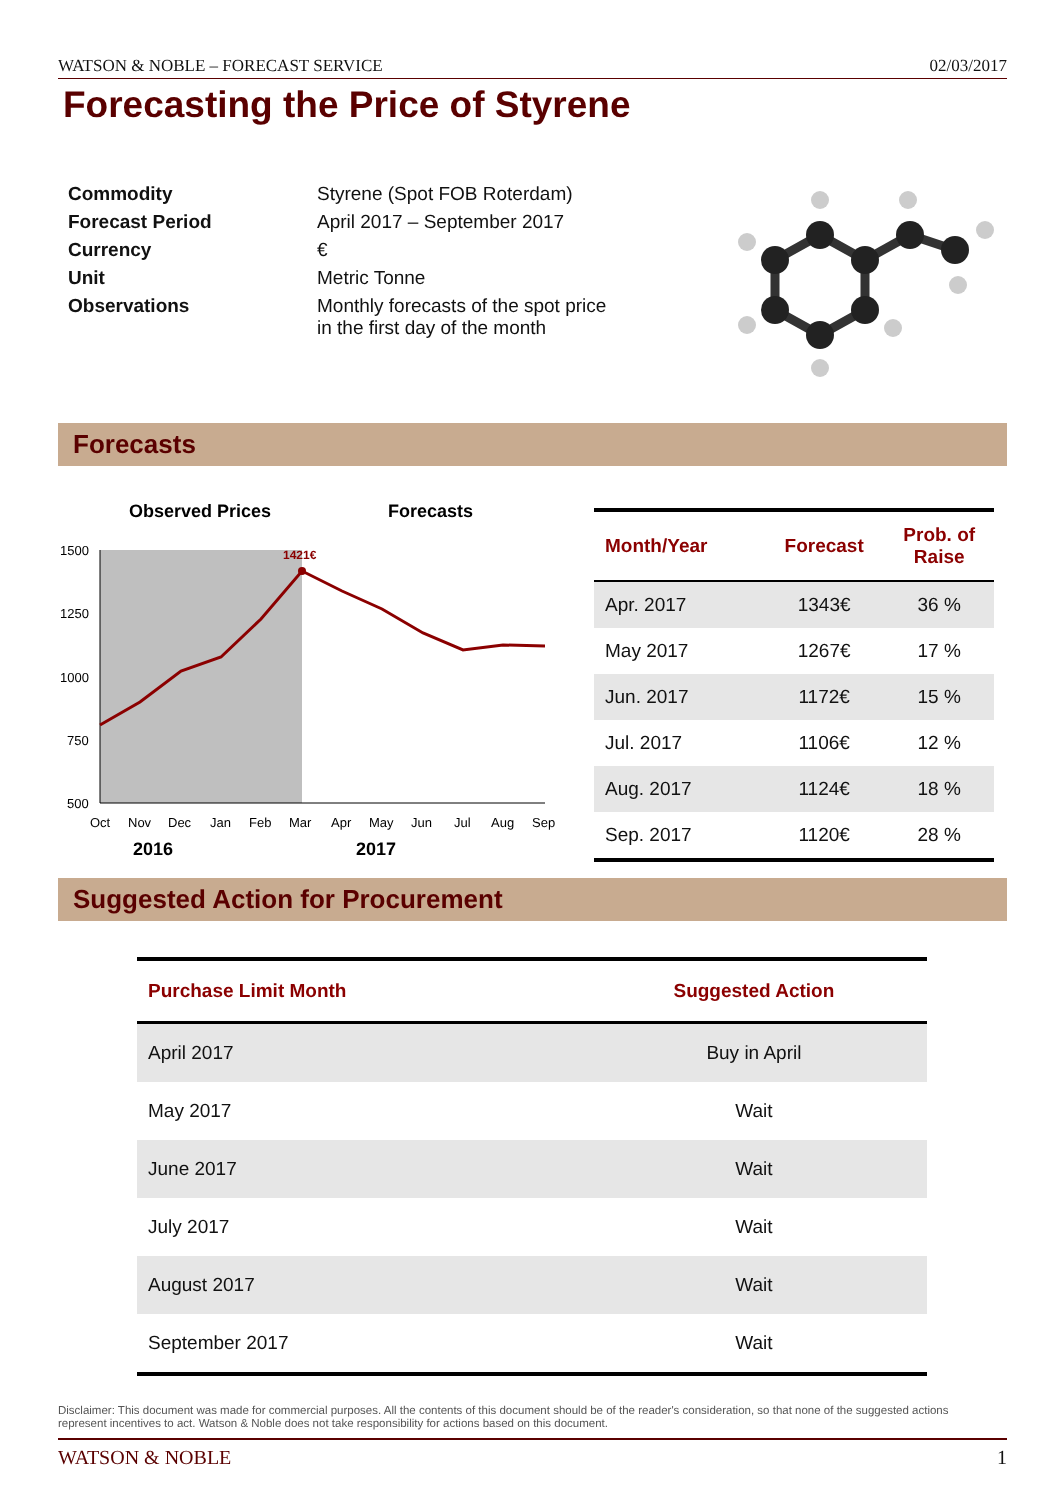WATSON & NOBLE – FORECAST SERVICE 02/03/2017
Forecasting the Price of Styrene
| Commodity | Styrene (Spot FOB Roterdam) |
| Forecast Period | April 2017 – September 2017 |
| Currency | € |
| Unit | Metric Tonne |
| Observations | Monthly forecasts of the spot price in the first day of the month |
Forecasts
Observed Prices
Forecasts
1500
1250
1000
750
500
Oct
Nov
Dec
Jan
Feb
Mar
Apr
May
Jun
Jul
Aug
Sep
2016
2017
1421€
| Month/Year | Forecast | Prob. of Raise |
| --- | --- | --- |
| Apr. 2017 | 1343€ | 36 % |
| May 2017 | 1267€ | 17 % |
| Jun. 2017 | 1172€ | 15 % |
| Jul. 2017 | 1106€ | 12 % |
| Aug. 2017 | 1124€ | 18 % |
| Sep. 2017 | 1120€ | 28 % |
Suggested Action for Procurement
| Purchase Limit Month | Suggested Action |
| --- | --- |
| April 2017 | Buy in April |
| May 2017 | Wait |
| June 2017 | Wait |
| July 2017 | Wait |
| August 2017 | Wait |
| September 2017 | Wait |
Disclaimer: This document was made for commercial purposes. All the contents of this document should be of the reader's consideration, so that none of the suggested actions represent incentives to act. Watson & Noble does not take responsibility for actions based on this document.
WATSON & NOBLE 1